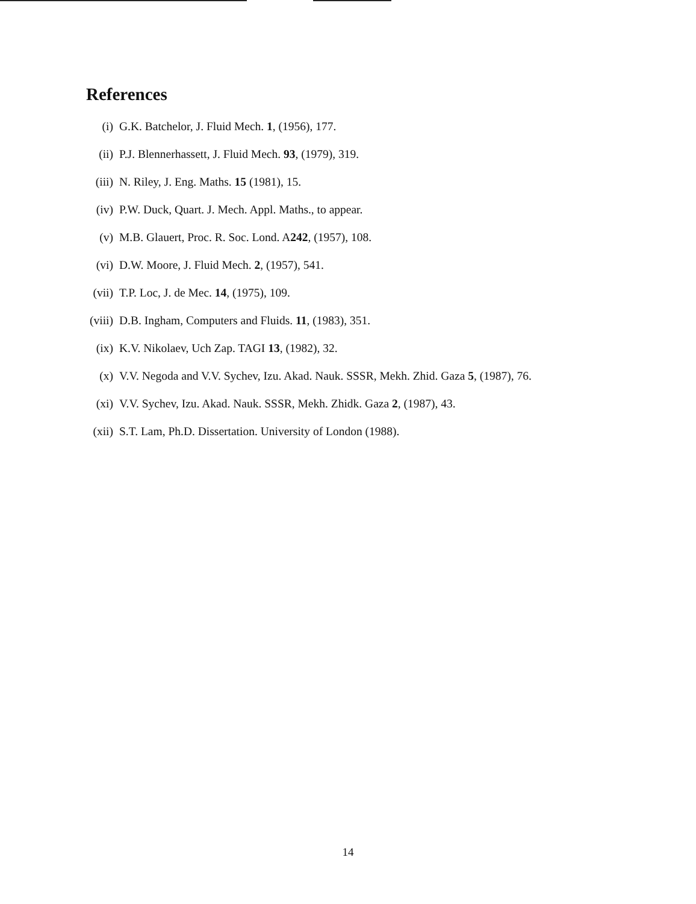References
(i) G.K. Batchelor, J. Fluid Mech. 1, (1956), 177.
(ii) P.J. Blennerhassett, J. Fluid Mech. 93, (1979), 319.
(iii) N. Riley, J. Eng. Maths. 15 (1981), 15.
(iv) P.W. Duck, Quart. J. Mech. Appl. Maths., to appear.
(v) M.B. Glauert, Proc. R. Soc. Lond. A242, (1957), 108.
(vi) D.W. Moore, J. Fluid Mech. 2, (1957), 541.
(vii) T.P. Loc, J. de Mec. 14, (1975), 109.
(viii) D.B. Ingham, Computers and Fluids. 11, (1983), 351.
(ix) K.V. Nikolaev, Uch Zap. TAGI 13, (1982), 32.
(x) V.V. Negoda and V.V. Sychev, Izu. Akad. Nauk. SSSR, Mekh. Zhid. Gaza 5, (1987), 76.
(xi) V.V. Sychev, Izu. Akad. Nauk. SSSR, Mekh. Zhidk. Gaza 2, (1987), 43.
(xii) S.T. Lam, Ph.D. Dissertation. University of London (1988).
14